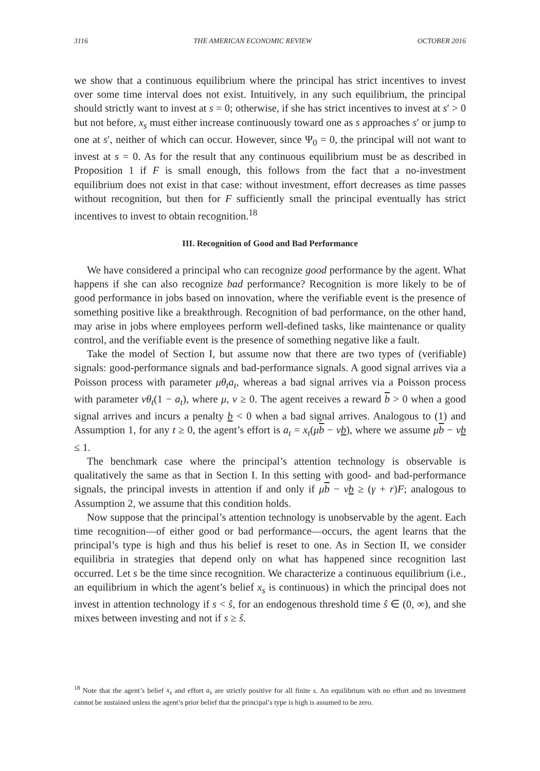3116 THE AMERICAN ECONOMIC REVIEW OCTOBER 2016
we show that a continuous equilibrium where the principal has strict incentives to invest over some time interval does not exist. Intuitively, in any such equilibrium, the principal should strictly want to invest at s = 0; otherwise, if she has strict incentives to invest at s′ > 0 but not before, x<sub>s</sub> must either increase continuously toward one as s approaches s′ or jump to one at s′, neither of which can occur. However, since Ψ<sub>0</sub> = 0, the principal will not want to invest at s = 0. As for the result that any continuous equilibrium must be as described in Proposition 1 if F is small enough, this follows from the fact that a no-investment equilibrium does not exist in that case: without investment, effort decreases as time passes without recognition, but then for F sufficiently small the principal eventually has strict incentives to invest to obtain recognition.<sup>18</sup>
III. Recognition of Good and Bad Performance
We have considered a principal who can recognize good performance by the agent. What happens if she can also recognize bad performance? Recognition is more likely to be of good performance in jobs based on innovation, where the verifiable event is the presence of something positive like a breakthrough. Recognition of bad performance, on the other hand, may arise in jobs where employees perform well-defined tasks, like maintenance or quality control, and the verifiable event is the presence of something negative like a fault.
Take the model of Section I, but assume now that there are two types of (verifiable) signals: good-performance signals and bad-performance signals. A good signal arrives via a Poisson process with parameter μθ<sub>t</sub>a<sub>t</sub>, whereas a bad signal arrives via a Poisson process with parameter νθ<sub>t</sub>(1 − a<sub>t</sub>), where μ, ν ≥ 0. The agent receives a reward b > 0 when a good signal arrives and incurs a penalty b < 0 when a bad signal arrives. Analogous to (1) and Assumption 1, for any t ≥ 0, the agent’s effort is a<sub>t</sub> = x<sub>t</sub>(μb − νb), where we assume μb − νb ≤ 1.
The benchmark case where the principal’s attention technology is observable is qualitatively the same as that in Section I. In this setting with good- and bad-performance signals, the principal invests in attention if and only if μb − νb ≥ (γ + r)F; analogous to Assumption 2, we assume that this condition holds.
Now suppose that the principal’s attention technology is unobservable by the agent. Each time recognition—of either good or bad performance—occurs, the agent learns that the principal’s type is high and thus his belief is reset to one. As in Section II, we consider equilibria in strategies that depend only on what has happened since recognition last occurred. Let s be the time since recognition. We characterize a continuous equilibrium (i.e., an equilibrium in which the agent’s belief x<sub>s</sub> is continuous) in which the principal does not invest in attention technology if s < ŝ, for an endogenous threshold time ŝ ∈ (0, ∞), and she mixes between investing and not if s ≥ ŝ.
<sup>18</sup> Note that the agent’s belief x<sub>s</sub> and effort a<sub>s</sub> are strictly positive for all finite s. An equilibrium with no effort and no investment cannot be sustained unless the agent’s prior belief that the principal’s type is high is assumed to be zero.